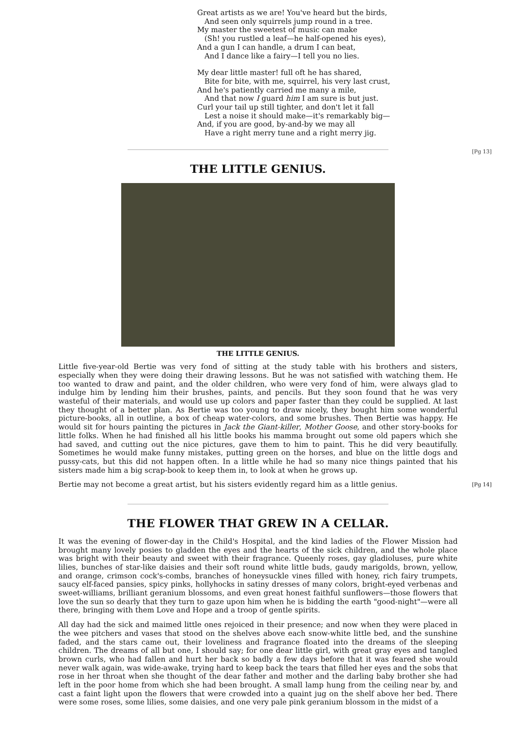Great artists as we are! You've heard but the birds,
And seen only squirrels jump round in a tree.
My master the sweetest of music can make
(Sh! you rustled a leaf—he half-opened his eyes),
And a gun I can handle, a drum I can beat,
And I dance like a fairy—I tell you no lies.
My dear little master! full oft he has shared,
Bite for bite, with me, squirrel, his very last crust,
And he's patiently carried me many a mile,
And that now I guard him I am sure is but just.
Curl your tail up still tighter, and don't let it fall
Lest a noise it should make—it's remarkably big—
And, if you are good, by-and-by we may all
Have a right merry tune and a right merry jig.
[Pg 13]
THE LITTLE GENIUS.
THE LITTLE GENIUS.
Little five-year-old Bertie was very fond of sitting at the study table with his brothers and sisters, especially when they were doing their drawing lessons. But he was not satisfied with watching them. He too wanted to draw and paint, and the older children, who were very fond of him, were always glad to indulge him by lending him their brushes, paints, and pencils. But they soon found that he was very wasteful of their materials, and would use up colors and paper faster than they could be supplied. At last they thought of a better plan. As Bertie was too young to draw nicely, they bought him some wonderful picture-books, all in outline, a box of cheap water-colors, and some brushes. Then Bertie was happy. He would sit for hours painting the pictures in Jack the Giant-killer, Mother Goose, and other story-books for little folks. When he had finished all his little books his mamma brought out some old papers which she had saved, and cutting out the nice pictures, gave them to him to paint. This he did very beautifully. Sometimes he would make funny mistakes, putting green on the horses, and blue on the little dogs and pussy-cats, but this did not happen often. In a little while he had so many nice things painted that his sisters made him a big scrap-book to keep them in, to look at when he grows up.
Bertie may not become a great artist, but his sisters evidently regard him as a little genius. [Pg 14]
THE FLOWER THAT GREW IN A CELLAR.
It was the evening of flower-day in the Child's Hospital, and the kind ladies of the Flower Mission had brought many lovely posies to gladden the eyes and the hearts of the sick children, and the whole place was bright with their beauty and sweet with their fragrance. Queenly roses, gay gladioluses, pure white lilies, bunches of star-like daisies and their soft round white little buds, gaudy marigolds, brown, yellow, and orange, crimson cock's-combs, branches of honeysuckle vines filled with honey, rich fairy trumpets, saucy elf-faced pansies, spicy pinks, hollyhocks in satiny dresses of many colors, bright-eyed verbenas and sweet-williams, brilliant geranium blossoms, and even great honest faithful sunflowers—those flowers that love the sun so dearly that they turn to gaze upon him when he is bidding the earth "good-night"—were all there, bringing with them Love and Hope and a troop of gentle spirits.
All day had the sick and maimed little ones rejoiced in their presence; and now when they were placed in the wee pitchers and vases that stood on the shelves above each snow-white little bed, and the sunshine faded, and the stars came out, their loveliness and fragrance floated into the dreams of the sleeping children. The dreams of all but one, I should say; for one dear little girl, with great gray eyes and tangled brown curls, who had fallen and hurt her back so badly a few days before that it was feared she would never walk again, was wide-awake, trying hard to keep back the tears that filled her eyes and the sobs that rose in her throat when she thought of the dear father and mother and the darling baby brother she had left in the poor home from which she had been brought. A small lamp hung from the ceiling near by, and cast a faint light upon the flowers that were crowded into a quaint jug on the shelf above her bed. There were some roses, some lilies, some daisies, and one very pale pink geranium blossom in the midst of a